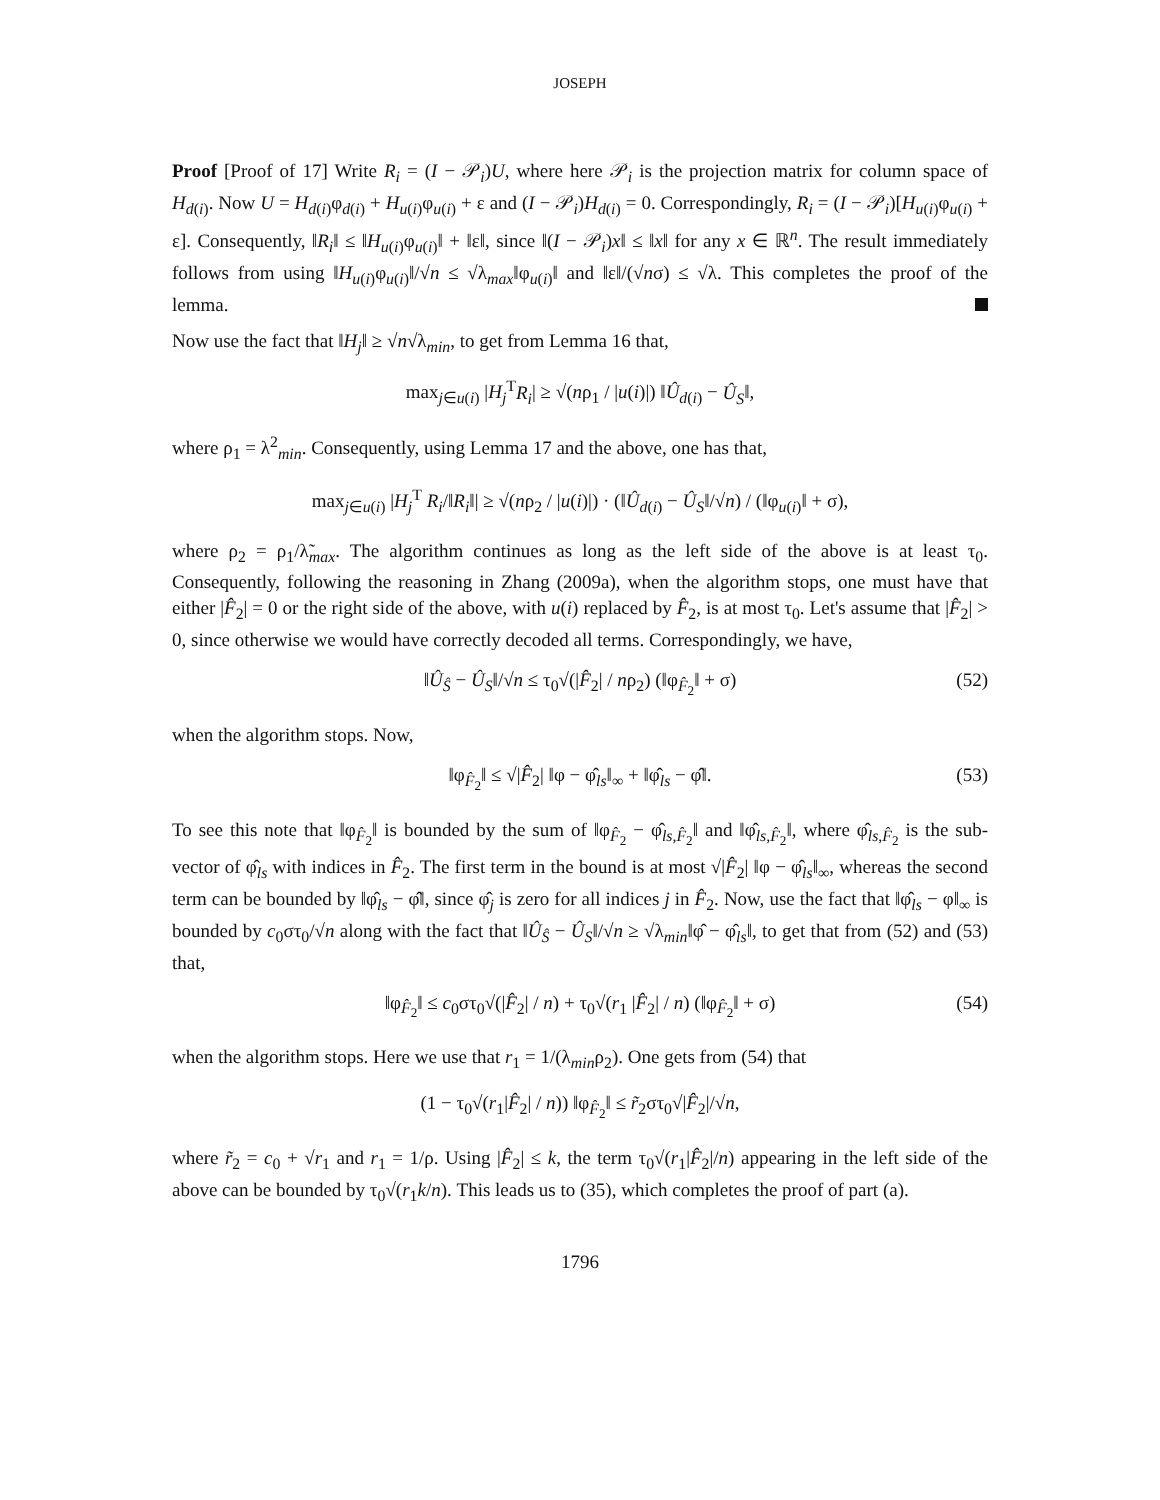JOSEPH
Proof [Proof of 17] Write R<sub>i</sub> = (I − 𝒫<sub>i</sub>)U, where here 𝒫<sub>i</sub> is the projection matrix for column space of H<sub>d(i)</sub>. Now U = H<sub>d(i)</sub>φ<sub>d(i)</sub> + H<sub>u(i)</sub>φ<sub>u(i)</sub> + ε and (I − 𝒫<sub>i</sub>)H<sub>d(i)</sub> = 0. Correspondingly, R<sub>i</sub> = (I − 𝒫<sub>i</sub>)[H<sub>u(i)</sub>φ<sub>u(i)</sub> + ε]. Consequently, ‖R<sub>i</sub>‖ ≤ ‖H<sub>u(i)</sub>φ<sub>u(i)</sub>‖ + ‖ε‖, since ‖(I − 𝒫<sub>i</sub>)x‖ ≤ ‖x‖ for any x ∈ ℝ<sup>n</sup>. The result immediately follows from using ‖H<sub>u(i)</sub>φ<sub>u(i)</sub>‖/√n ≤ √λ<sub>max</sub>‖φ<sub>u(i)</sub>‖ and ‖ε‖/(√nσ) ≤ √λ. This completes the proof of the lemma.
Now use the fact that ‖H<sub>j</sub>‖ ≥ √n√λ<sub>min</sub>, to get from Lemma 16 that,
max<sub>j∈u(i)</sub> |H<sub>j</sub><sup>T</sup>R<sub>i</sub>| ≥ √(nρ<sub>1</sub> / |u(i)|) ‖Û<sub>d(i)</sub> − Û<sub>S</sub>‖,
where ρ<sub>1</sub> = λ<sup>2</sup><sub>min</sub>. Consequently, using Lemma 17 and the above, one has that,
max<sub>j∈u(i)</sub> |H<sub>j</sub><sup>T</sup> R<sub>i</sub>/‖R<sub>i</sub>‖| ≥ √(nρ<sub>2</sub> / |u(i)|) · (‖Û<sub>d(i)</sub> − Û<sub>S</sub>‖/√n) / (‖φ<sub>u(i)</sub>‖ + σ),
where ρ<sub>2</sub> = ρ<sub>1</sub>/λ̃<sub>max</sub>. The algorithm continues as long as the left side of the above is at least τ<sub>0</sub>. Consequently, following the reasoning in Zhang (2009a), when the algorithm stops, one must have that either |F̂<sub>2</sub>| = 0 or the right side of the above, with u(i) replaced by F̂<sub>2</sub>, is at most τ<sub>0</sub>. Let's assume that |F̂<sub>2</sub>| > 0, since otherwise we would have correctly decoded all terms. Correspondingly, we have,
‖Û<sub>Ŝ</sub> − Û<sub>S</sub>‖/√n ≤ τ<sub>0</sub>√(|F̂<sub>2</sub>| / nρ<sub>2</sub>) (‖φ<sub>F̂<sub>2</sub></sub>‖ + σ) (52)
when the algorithm stops. Now,
‖φ<sub>F̂<sub>2</sub></sub>‖ ≤ √|F̂<sub>2</sub>| ‖φ − φ̂<sub>ls</sub>‖<sub>∞</sub> + ‖φ̂<sub>ls</sub> − φ̂‖. (53)
To see this note that ‖φ<sub>F̂<sub>2</sub></sub>‖ is bounded by the sum of ‖φ<sub>F̂<sub>2</sub></sub> − φ̂<sub>ls,F̂<sub>2</sub></sub>‖ and ‖φ̂<sub>ls,F̂<sub>2</sub></sub>‖, where φ̂<sub>ls,F̂<sub>2</sub></sub> is the sub-vector of φ̂<sub>ls</sub> with indices in F̂<sub>2</sub>. The first term in the bound is at most √|F̂<sub>2</sub>| ‖φ − φ̂<sub>ls</sub>‖<sub>∞</sub>, whereas the second term can be bounded by ‖φ̂<sub>ls</sub> − φ̂‖, since φ̂<sub>j</sub> is zero for all indices j in F̂<sub>2</sub>. Now, use the fact that ‖φ̂<sub>ls</sub> − φ‖<sub>∞</sub> is bounded by c<sub>0</sub>στ<sub>0</sub>/√n along with the fact that ‖Û<sub>Ŝ</sub> − Û<sub>S</sub>‖/√n ≥ √λ<sub>min</sub>‖φ̂ − φ̂<sub>ls</sub>‖, to get that from (52) and (53) that,
‖φ<sub>F̂<sub>2</sub></sub>‖ ≤ c<sub>0</sub>στ<sub>0</sub>√(|F̂<sub>2</sub>| / n) + τ<sub>0</sub>√(r<sub>1</sub> |F̂<sub>2</sub>| / n) (‖φ<sub>F̂<sub>2</sub></sub>‖ + σ) (54)
when the algorithm stops. Here we use that r<sub>1</sub> = 1/(λ<sub>min</sub>ρ<sub>2</sub>). One gets from (54) that
(1 − τ<sub>0</sub>√(r<sub>1</sub>|F̂<sub>2</sub>| / n)) ‖φ<sub>F̂<sub>2</sub></sub>‖ ≤ r̃<sub>2</sub>στ<sub>0</sub>√|F̂<sub>2</sub>|/√n,
where r̃<sub>2</sub> = c<sub>0</sub> + √r<sub>1</sub> and r<sub>1</sub> = 1/ρ. Using |F̂<sub>2</sub>| ≤ k, the term τ<sub>0</sub>√(r<sub>1</sub>|F̂<sub>2</sub>|/n) appearing in the left side of the above can be bounded by τ<sub>0</sub>√(r<sub>1</sub>k/n). This leads us to (35), which completes the proof of part (a).
1796